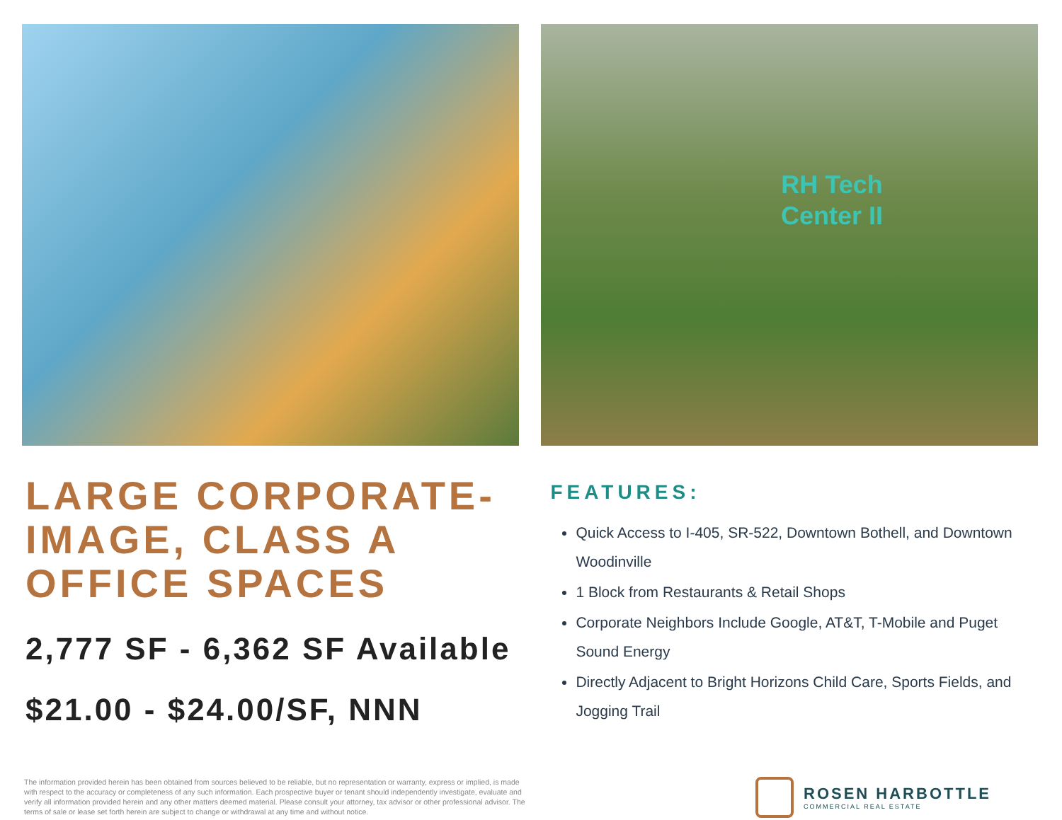RH Tech
Center II
LARGE CORPORATE-IMAGE, CLASS A OFFICE SPACES
2,777 SF - 6,362 SF Available
$21.00 - $24.00/SF, NNN
FEATURES:
Quick Access to I-405, SR-522, Downtown Bothell, and Downtown Woodinville
1 Block from Restaurants & Retail Shops
Corporate Neighbors Include Google, AT&T, T-Mobile and Puget Sound Energy
Directly Adjacent to Bright Horizons Child Care, Sports Fields, and Jogging Trail
The information provided herein has been obtained from sources believed to be reliable, but no representation or warranty, express or implied, is made with respect to the accuracy or completeness of any such information. Each prospective buyer or tenant should independently investigate, evaluate and verify all information provided herein and any other matters deemed material. Please consult your attorney, tax advisor or other professional advisor. The terms of sale or lease set forth herein are subject to change or withdrawal at any time and without notice.
ROSEN HARBOTTLE
COMMERCIAL REAL ESTATE